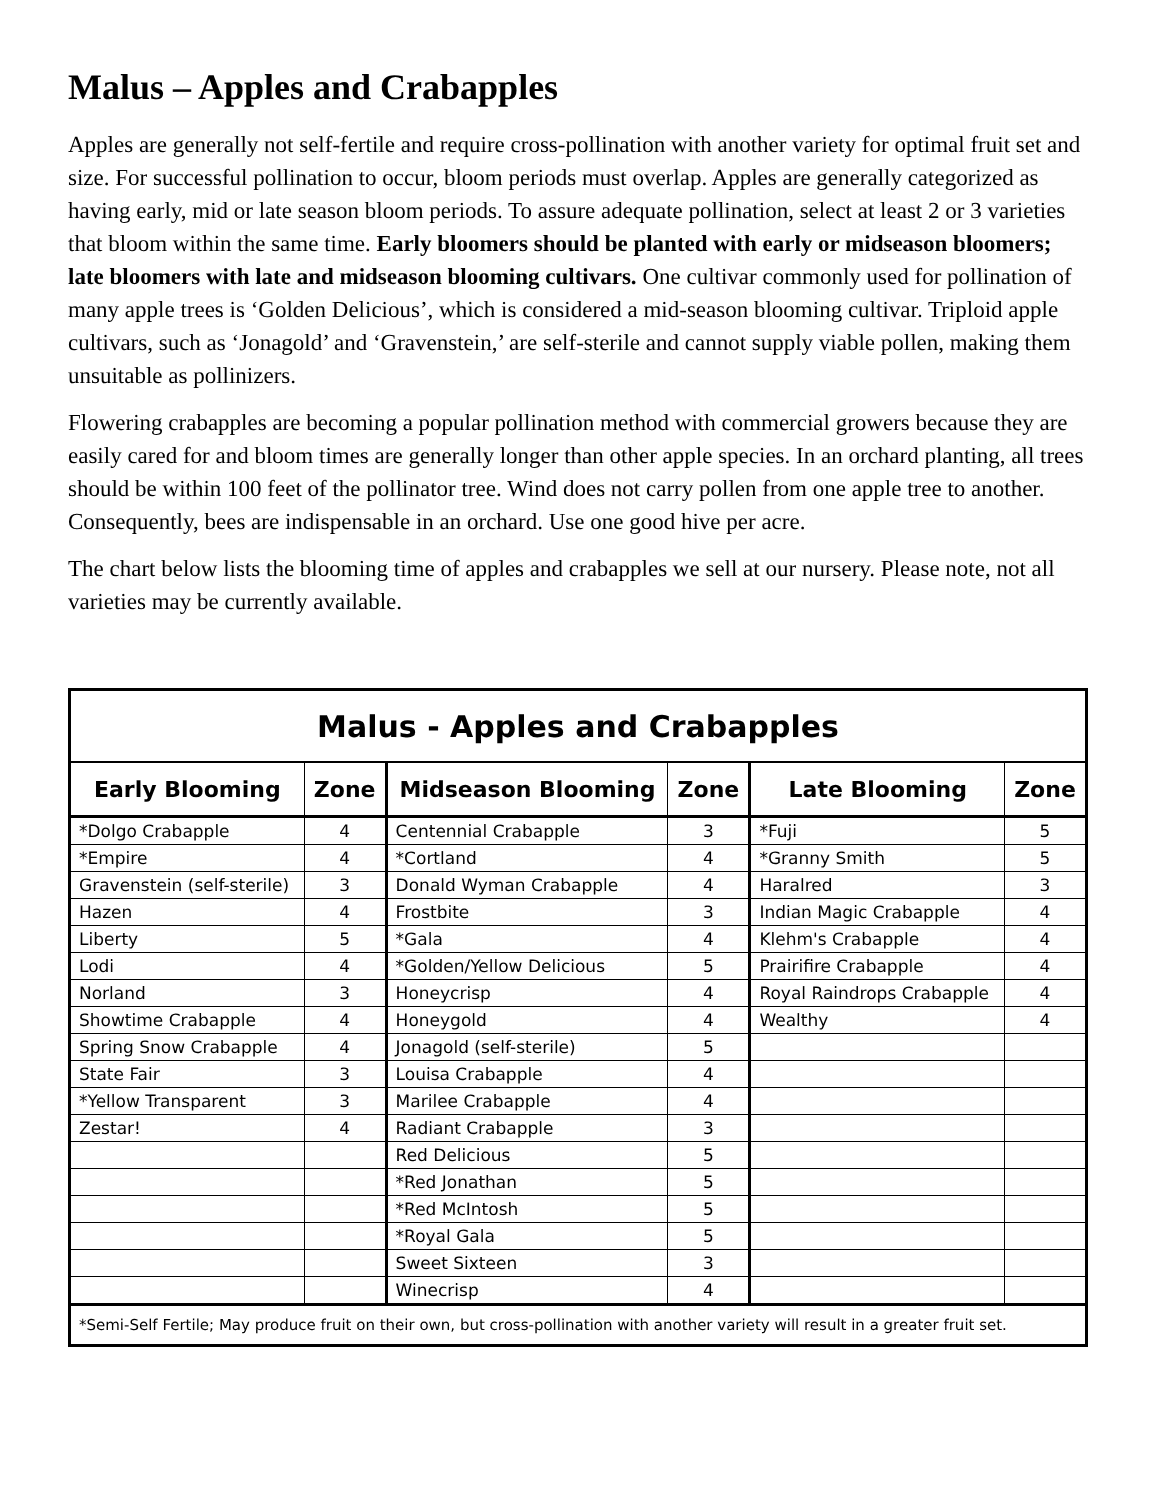Malus – Apples and Crabapples
Apples are generally not self-fertile and require cross-pollination with another variety for optimal fruit set and size. For successful pollination to occur, bloom periods must overlap. Apples are generally categorized as having early, mid or late season bloom periods. To assure adequate pollination, select at least 2 or 3 varieties that bloom within the same time. Early bloomers should be planted with early or midseason bloomers; late bloomers with late and midseason blooming cultivars. One cultivar commonly used for pollination of many apple trees is ‘Golden Delicious’, which is considered a mid-season blooming cultivar. Triploid apple cultivars, such as ‘Jonagold’ and ‘Gravenstein,’ are self-sterile and cannot supply viable pollen, making them unsuitable as pollinizers.
Flowering crabapples are becoming a popular pollination method with commercial growers because they are easily cared for and bloom times are generally longer than other apple species. In an orchard planting, all trees should be within 100 feet of the pollinator tree. Wind does not carry pollen from one apple tree to another. Consequently, bees are indispensable in an orchard. Use one good hive per acre.
The chart below lists the blooming time of apples and crabapples we sell at our nursery. Please note, not all varieties may be currently available.
| Malus - Apples and Crabapples | | | | | |
| --- | --- | --- | --- | --- | --- |
| Early Blooming | Zone | Midseason Blooming | Zone | Late Blooming | Zone |
| *Dolgo Crabapple | 4 | Centennial Crabapple | 3 | *Fuji | 5 |
| *Empire | 4 | *Cortland | 4 | *Granny Smith | 5 |
| Gravenstein (self-sterile) | 3 | Donald Wyman Crabapple | 4 | Haralred | 3 |
| Hazen | 4 | Frostbite | 3 | Indian Magic Crabapple | 4 |
| Liberty | 5 | *Gala | 4 | Klehm's Crabapple | 4 |
| Lodi | 4 | *Golden/Yellow Delicious | 5 | Prairifire Crabapple | 4 |
| Norland | 3 | Honeycrisp | 4 | Royal Raindrops Crabapple | 4 |
| Showtime Crabapple | 4 | Honeygold | 4 | Wealthy | 4 |
| Spring Snow Crabapple | 4 | Jonagold (self-sterile) | 5 | | |
| State Fair | 3 | Louisa Crabapple | 4 | | |
| *Yellow Transparent | 3 | Marilee Crabapple | 4 | | |
| Zestar! | 4 | Radiant Crabapple | 3 | | |
| | | Red Delicious | 5 | | |
| | | *Red Jonathan | 5 | | |
| | | *Red McIntosh | 5 | | |
| | | *Royal Gala | 5 | | |
| | | Sweet Sixteen | 3 | | |
| | | Winecrisp | 4 | | |
| *Semi-Self Fertile; May produce fruit on their own, but cross-pollination with another variety will result in a greater fruit set. | | | | | |